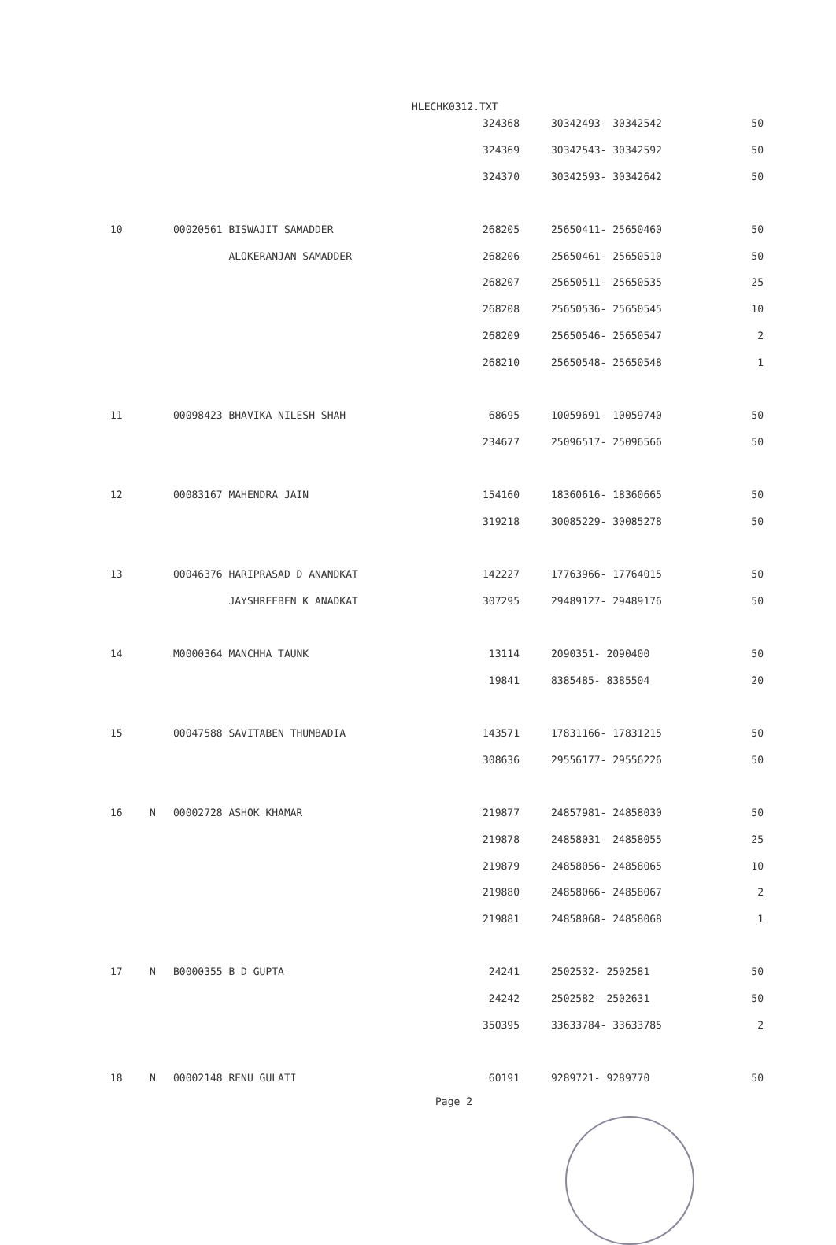HLECHK0312.TXT
| | | | | 324368 | 30342493- 30342542 | 50 |
| | | | | 324369 | 30342543- 30342592 | 50 |
| | | | | 324370 | 30342593- 30342642 | 50 |
| 10 | | 00020561 BISWAJIT SAMADDER | | 268205 | 25650411- 25650460 | 50 |
| | | ALOKERANJAN SAMADDER | | 268206 | 25650461- 25650510 | 50 |
| | | | | 268207 | 25650511- 25650535 | 25 |
| | | | | 268208 | 25650536- 25650545 | 10 |
| | | | | 268209 | 25650546- 25650547 | 2 |
| | | | | 268210 | 25650548- 25650548 | 1 |
| 11 | | 00098423 BHAVIKA NILESH SHAH | | 68695 | 10059691- 10059740 | 50 |
| | | | | 234677 | 25096517- 25096566 | 50 |
| 12 | | 00083167 MAHENDRA JAIN | | 154160 | 18360616- 18360665 | 50 |
| | | | | 319218 | 30085229- 30085278 | 50 |
| 13 | | 00046376 HARIPRASAD D ANANDKAT | | 142227 | 17763966- 17764015 | 50 |
| | | JAYSHREEBEN K ANADKAT | | 307295 | 29489127- 29489176 | 50 |
| 14 | | M0000364 MANCHHA TAUNK | | 13114 | 2090351- 2090400 | 50 |
| | | | | 19841 | 8385485- 8385504 | 20 |
| 15 | | 00047588 SAVITABEN THUMBADIA | | 143571 | 17831166- 17831215 | 50 |
| | | | | 308636 | 29556177- 29556226 | 50 |
| 16 | N | 00002728 ASHOK KHAMAR | | 219877 | 24857981- 24858030 | 50 |
| | | | | 219878 | 24858031- 24858055 | 25 |
| | | | | 219879 | 24858056- 24858065 | 10 |
| | | | | 219880 | 24858066- 24858067 | 2 |
| | | | | 219881 | 24858068- 24858068 | 1 |
| 17 | N | B0000355 B D GUPTA | | 24241 | 2502532- 2502581 | 50 |
| | | | | 24242 | 2502582- 2502631 | 50 |
| | | | | 350395 | 33633784- 33633785 | 2 |
| 18 | N | 00002148 RENU GULATI | | 60191 | 9289721- 9289770 | 50 |
Page 2